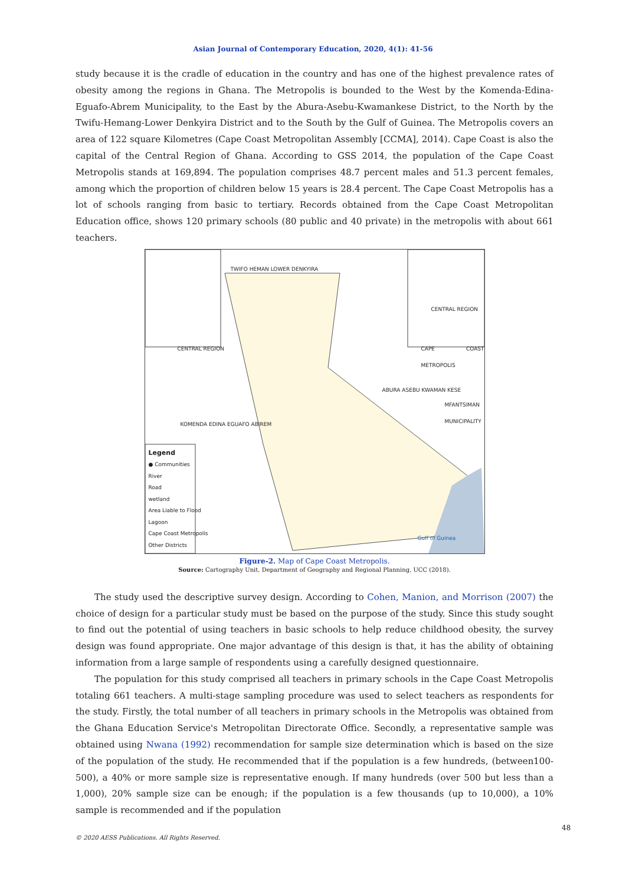Asian Journal of Contemporary Education, 2020, 4(1): 41-56
study because it is the cradle of education in the country and has one of the highest prevalence rates of obesity among the regions in Ghana. The Metropolis is bounded to the West by the Komenda-Edina-Eguafo-Abrem Municipality, to the East by the Abura-Asebu-Kwamankese District, to the North by the Twifu-Hemang-Lower Denkyira District and to the South by the Gulf of Guinea. The Metropolis covers an area of 122 square Kilometres (Cape Coast Metropolitan Assembly [CCMA], 2014). Cape Coast is also the capital of the Central Region of Ghana. According to GSS 2014, the population of the Cape Coast Metropolis stands at 169,894. The population comprises 48.7 percent males and 51.3 percent females, among which the proportion of children below 15 years is 28.4 percent. The Cape Coast Metropolis has a lot of schools ranging from basic to tertiary. Records obtained from the Cape Coast Metropolitan Education office, shows 120 primary schools (80 public and 40 private) in the metropolis with about 661 teachers.
TWIFO HEMAN LOWER DENKYIRA
CENTRAL REGION
CENTRAL REGION
CAPE COAST METROPOLIS
ABURA ASEBU KWAMAN KESE
MFANTSIMAN MUNICIPALITY
KOMENDA EDINA EGUAFO ABIREM
Gulf of Guinea
Legend
● Communities
River
Road
wetland
Area Liable to Flood
Lagoon
Cape Coast Metropolis
Other Districts
Figure-2. Map of Cape Coast Metropolis.
Source: Cartography Unit, Department of Geography and Regional Planning, UCC (2018).
The study used the descriptive survey design. According to Cohen, Manion, and Morrison (2007) the choice of design for a particular study must be based on the purpose of the study. Since this study sought to find out the potential of using teachers in basic schools to help reduce childhood obesity, the survey design was found appropriate. One major advantage of this design is that, it has the ability of obtaining information from a large sample of respondents using a carefully designed questionnaire.
The population for this study comprised all teachers in primary schools in the Cape Coast Metropolis totaling 661 teachers. A multi-stage sampling procedure was used to select teachers as respondents for the study. Firstly, the total number of all teachers in primary schools in the Metropolis was obtained from the Ghana Education Service's Metropolitan Directorate Office. Secondly, a representative sample was obtained using Nwana (1992) recommendation for sample size determination which is based on the size of the population of the study. He recommended that if the population is a few hundreds, (between100-500), a 40% or more sample size is representative enough. If many hundreds (over 500 but less than a 1,000), 20% sample size can be enough; if the population is a few thousands (up to 10,000), a 10% sample is recommended and if the population
48
© 2020 AESS Publications. All Rights Reserved.